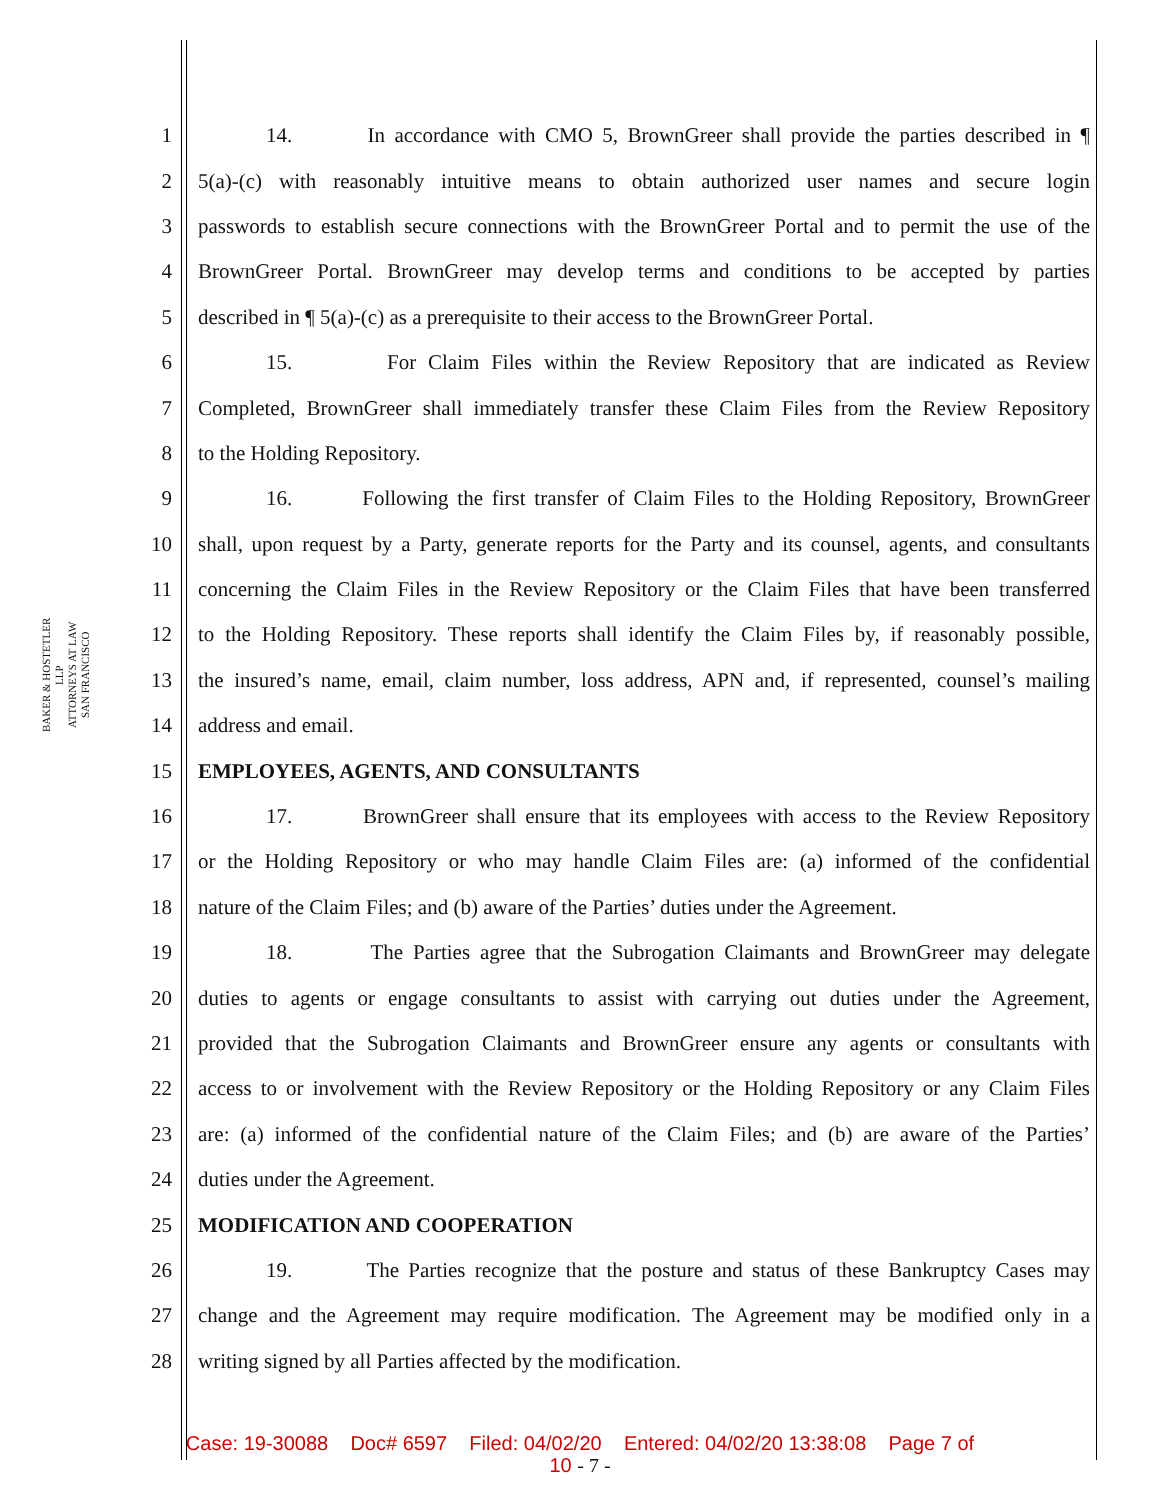BAKER & HOSTETLER LLP
ATTORNEYS AT LAW
SAN FRANCISCO
1 14. In accordance with CMO 5, BrownGreer shall provide the parties described in ¶
2 5(a)-(c) with reasonably intuitive means to obtain authorized user names and secure login
3 passwords to establish secure connections with the BrownGreer Portal and to permit the use of the
4 BrownGreer Portal. BrownGreer may develop terms and conditions to be accepted by parties
5 described in ¶ 5(a)-(c) as a prerequisite to their access to the BrownGreer Portal.
6 15. For Claim Files within the Review Repository that are indicated as Review
7 Completed, BrownGreer shall immediately transfer these Claim Files from the Review Repository
8 to the Holding Repository.
9 16. Following the first transfer of Claim Files to the Holding Repository, BrownGreer
10 shall, upon request by a Party, generate reports for the Party and its counsel, agents, and consultants
11 concerning the Claim Files in the Review Repository or the Claim Files that have been transferred
12 to the Holding Repository. These reports shall identify the Claim Files by, if reasonably possible,
13 the insured’s name, email, claim number, loss address, APN and, if represented, counsel’s mailing
14 address and email.
15 EMPLOYEES, AGENTS, AND CONSULTANTS
16 17. BrownGreer shall ensure that its employees with access to the Review Repository
17 or the Holding Repository or who may handle Claim Files are: (a) informed of the confidential
18 nature of the Claim Files; and (b) aware of the Parties’ duties under the Agreement.
19 18. The Parties agree that the Subrogation Claimants and BrownGreer may delegate
20 duties to agents or engage consultants to assist with carrying out duties under the Agreement,
21 provided that the Subrogation Claimants and BrownGreer ensure any agents or consultants with
22 access to or involvement with the Review Repository or the Holding Repository or any Claim Files
23 are: (a) informed of the confidential nature of the Claim Files; and (b) are aware of the Parties’
24 duties under the Agreement.
25 MODIFICATION AND COOPERATION
26 19. The Parties recognize that the posture and status of these Bankruptcy Cases may
27 change and the Agreement may require modification. The Agreement may be modified only in a
28 writing signed by all Parties affected by the modification.
Case: 19-30088 Doc# 6597 Filed: 04/02/20 Entered: 04/02/20 13:38:08 Page 7 of
10 - 7 -